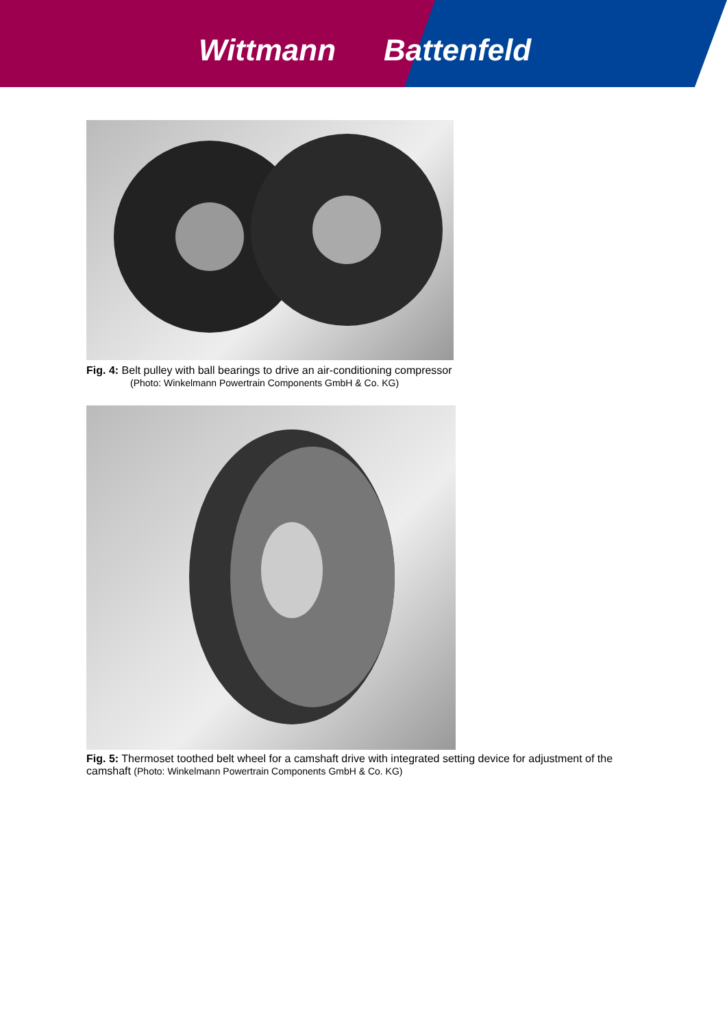Wittmann Battenfeld
Fig. 4: Belt pulley with ball bearings to drive an air-conditioning compressor
(Photo: Winkelmann Powertrain Components GmbH & Co. KG)
Fig. 5: Thermoset toothed belt wheel for a camshaft drive with integrated setting device for adjustment of the camshaft (Photo: Winkelmann Powertrain Components GmbH & Co. KG)